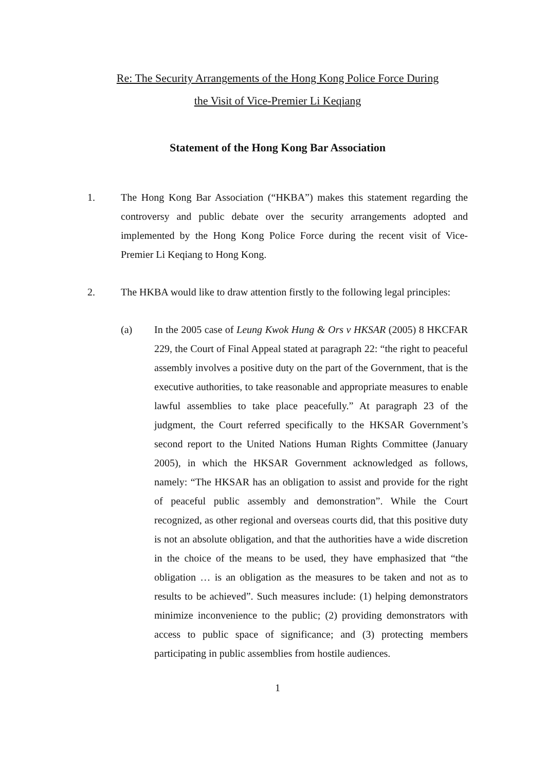Re: The Security Arrangements of the Hong Kong Police Force During
the Visit of Vice-Premier Li Keqiang
Statement of the Hong Kong Bar Association
1. The Hong Kong Bar Association (“HKBA”) makes this statement regarding the controversy and public debate over the security arrangements adopted and implemented by the Hong Kong Police Force during the recent visit of Vice-Premier Li Keqiang to Hong Kong.
2. The HKBA would like to draw attention firstly to the following legal principles:
(a) In the 2005 case of Leung Kwok Hung & Ors v HKSAR (2005) 8 HKCFAR 229, the Court of Final Appeal stated at paragraph 22: “the right to peaceful assembly involves a positive duty on the part of the Government, that is the executive authorities, to take reasonable and appropriate measures to enable lawful assemblies to take place peacefully.” At paragraph 23 of the judgment, the Court referred specifically to the HKSAR Government’s second report to the United Nations Human Rights Committee (January 2005), in which the HKSAR Government acknowledged as follows, namely: “The HKSAR has an obligation to assist and provide for the right of peaceful public assembly and demonstration”. While the Court recognized, as other regional and overseas courts did, that this positive duty is not an absolute obligation, and that the authorities have a wide discretion in the choice of the means to be used, they have emphasized that “the obligation … is an obligation as the measures to be taken and not as to results to be achieved”. Such measures include: (1) helping demonstrators minimize inconvenience to the public; (2) providing demonstrators with access to public space of significance; and (3) protecting members participating in public assemblies from hostile audiences.
1